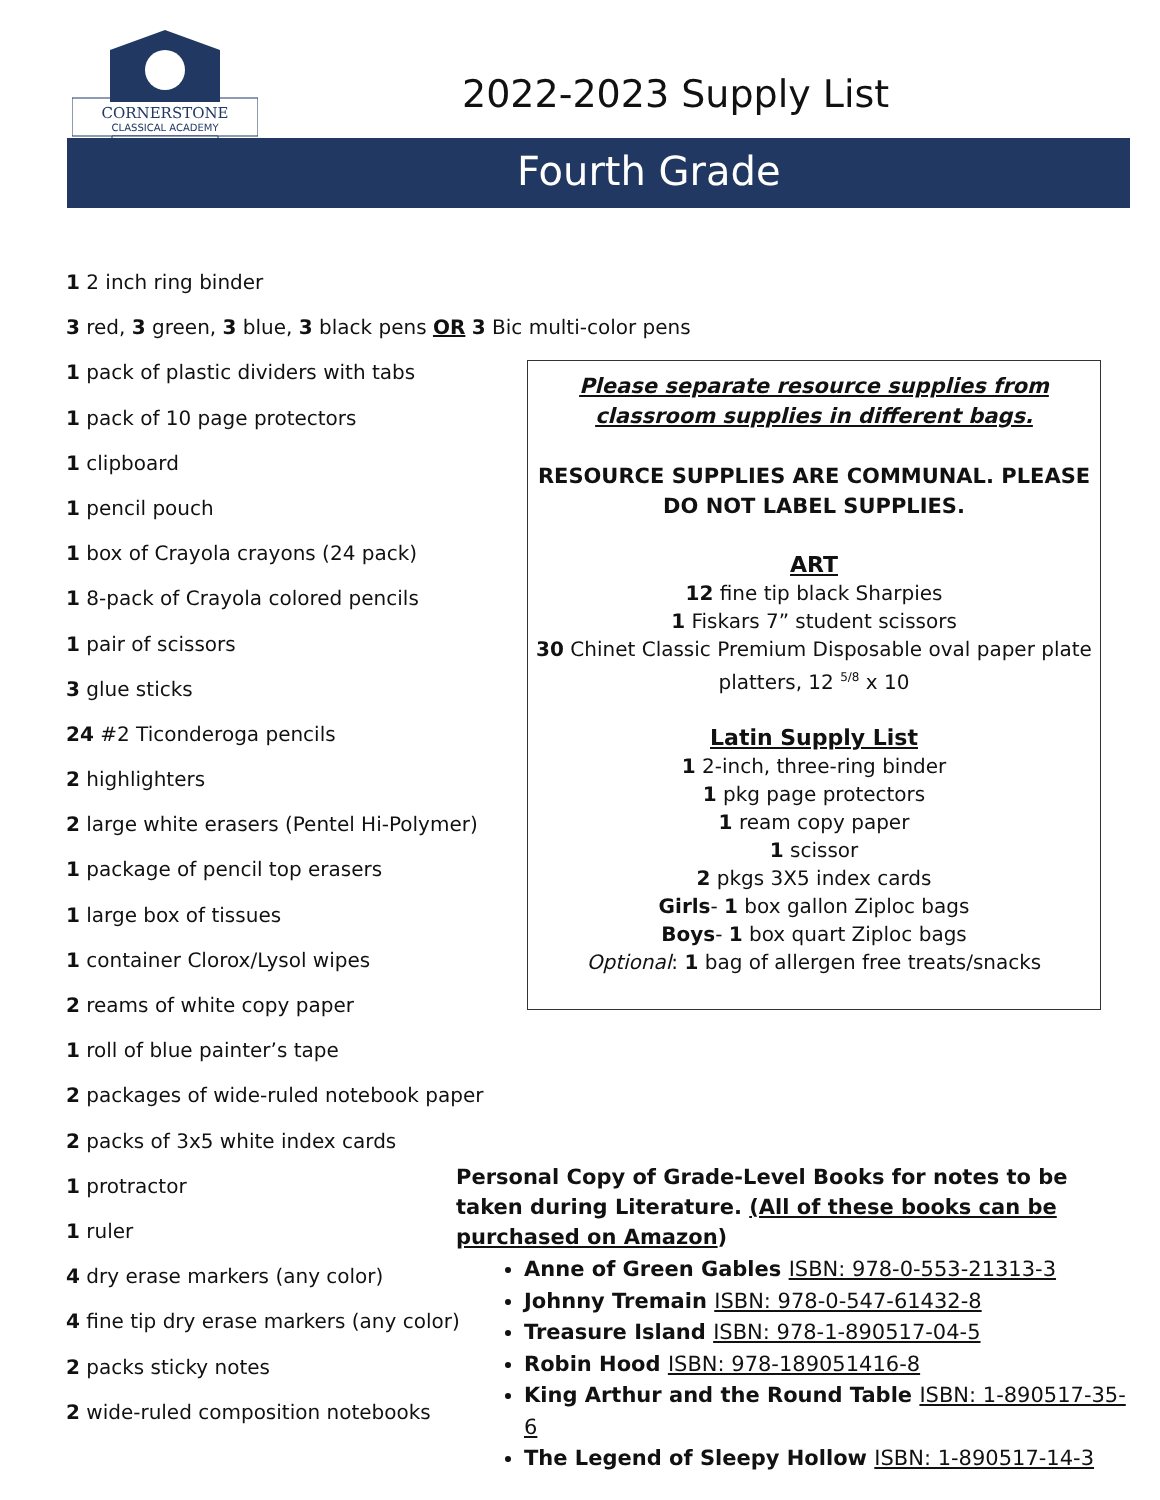CORNERSTONE
CLASSICAL ACADEMY
2022-2023 Supply List
Fourth Grade
1 2 inch ring binder
3 red, 3 green, 3 blue, 3 black pens OR 3 Bic multi-color pens
1 pack of plastic dividers with tabs
1 pack of 10 page protectors
1 clipboard
1 pencil pouch
1 box of Crayola crayons (24 pack)
1 8-pack of Crayola colored pencils
1 pair of scissors
3 glue sticks
24 #2 Ticonderoga pencils
2 highlighters
2 large white erasers (Pentel Hi-Polymer)
1 package of pencil top erasers
1 large box of tissues
1 container Clorox/Lysol wipes
2 reams of white copy paper
1 roll of blue painter’s tape
2 packages of wide-ruled notebook paper
2 packs of 3x5 white index cards
1 protractor
1 ruler
4 dry erase markers (any color)
4 fine tip dry erase markers (any color)
2 packs sticky notes
2 wide-ruled composition notebooks
Please separate resource supplies from
classroom supplies in different bags.
RESOURCE SUPPLIES ARE COMMUNAL. PLEASE DO NOT LABEL SUPPLIES.
ART
12 fine tip black Sharpies
1 Fiskars 7” student scissors
30 Chinet Classic Premium Disposable oval paper plate platters, 12 <sup>5/8</sup> x 10
Latin Supply List
1 2-inch, three-ring binder
1 pkg page protectors
1 ream copy paper
1 scissor
2 pkgs 3X5 index cards
Girls- 1 box gallon Ziploc bags
Boys- 1 box quart Ziploc bags
Optional: 1 bag of allergen free treats/snacks
Personal Copy of Grade-Level Books for notes to be taken during Literature. (All of these books can be purchased on Amazon)
Anne of Green Gables ISBN: 978-0-553-21313-3
Johnny Tremain ISBN: 978-0-547-61432-8
Treasure Island ISBN: 978-1-890517-04-5
Robin Hood ISBN: 978-189051416-8
King Arthur and the Round Table ISBN: 1-890517-35-6
The Legend of Sleepy Hollow ISBN: 1-890517-14-3